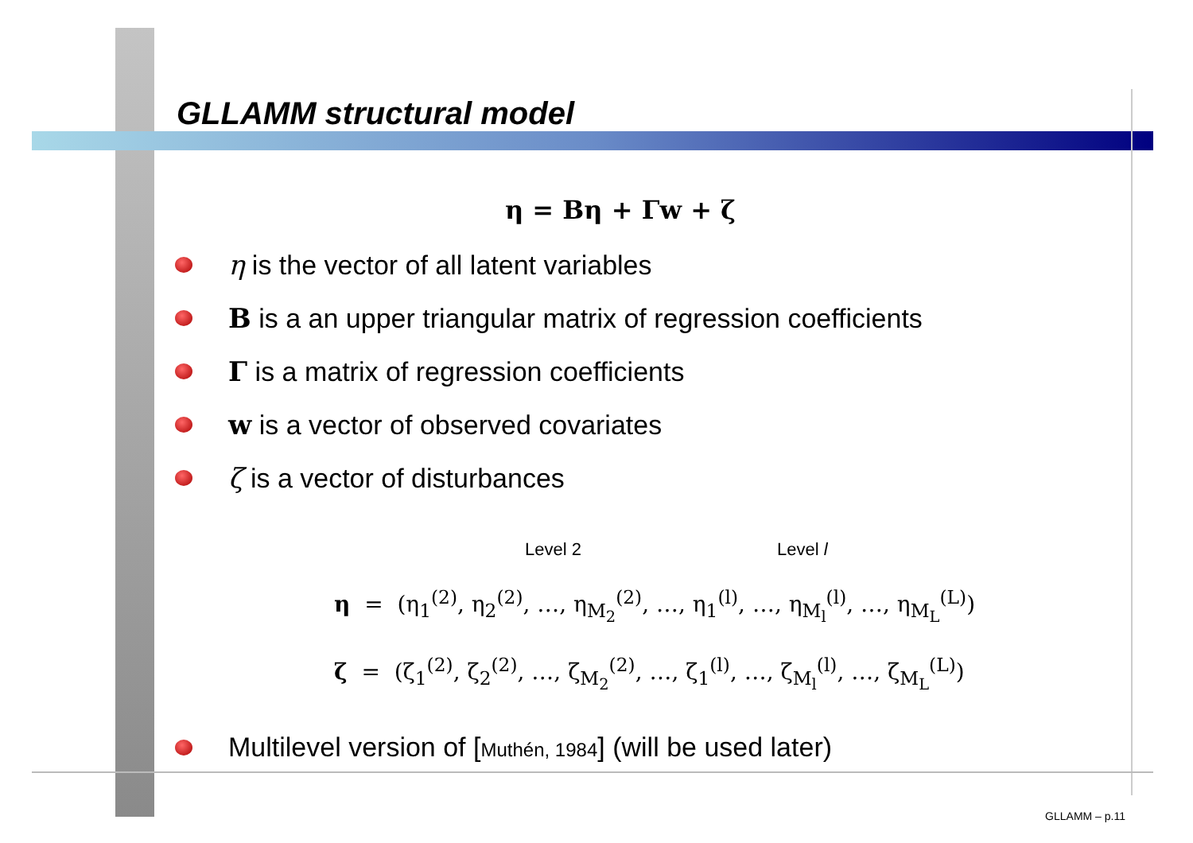GLLAMM structural model
η = Bη + Γw + ζ
η is the vector of all latent variables
B is a an upper triangular matrix of regression coefficients
Γ is a matrix of regression coefficients
w is a vector of observed covariates
ζ is a vector of disturbances
Level 2 Level l
η = (η<sub>1</sub><sup>(2)</sup>, η<sub>2</sub><sup>(2)</sup>, …, η<sub>M<sub>2</sub></sub><sup>(2)</sup>, …, η<sub>1</sub><sup>(l)</sup>, …, η<sub>M<sub>l</sub></sub><sup>(l)</sup>, …, η<sub>M<sub>L</sub></sub><sup>(L)</sup>)
ζ = (ζ<sub>1</sub><sup>(2)</sup>, ζ<sub>2</sub><sup>(2)</sup>, …, ζ<sub>M<sub>2</sub></sub><sup>(2)</sup>, …, ζ<sub>1</sub><sup>(l)</sup>, …, ζ<sub>M<sub>l</sub></sub><sup>(l)</sup>, …, ζ<sub>M<sub>L</sub></sub><sup>(L)</sup>)
Multilevel version of [Muthén, 1984] (will be used later)
GLLAMM – p.11